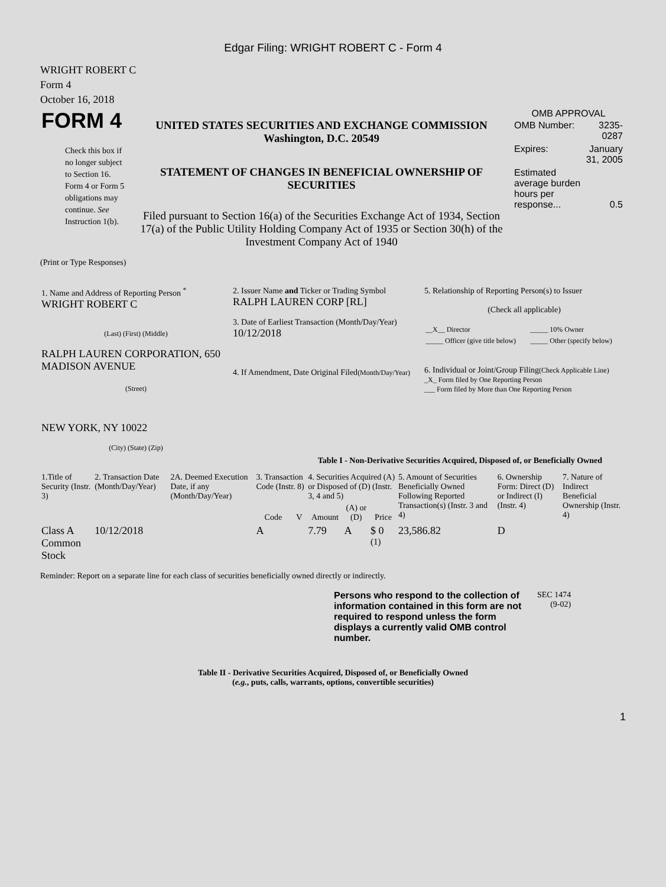Edgar Filing: WRIGHT ROBERT C - Form 4
WRIGHT ROBERT C
Form 4
October 16, 2018
| FORM 4 Check this box if no longer subject to Section 16. Form 4 or Form 5 obligations may continue. See Instruction 1(b). | UNITED STATES SECURITIES AND EXCHANGE COMMISSION Washington, D.C. 20549 STATEMENT OF CHANGES IN BENEFICIAL OWNERSHIP OF SECURITIES Filed pursuant to Section 16(a) of the Securities Exchange Act of 1934, Section 17(a) of the Public Utility Holding Company Act of 1935 or Section 30(h) of the Investment Company Act of 1940 | OMB APPROVAL / OMB Number: / 3235-0287 / / Expires: / January 31, 2005 / / Estimated average burden hours per response... / 0.5 / |
(Print or Type Responses)
| 1. Name and Address of Reporting Person <sup>*</sup> WRIGHT ROBERT C (Last) (First) (Middle) RALPH LAUREN CORPORATION, 650 MADISON AVENUE (Street) NEW YORK, NY 10022 (City) (State) (Zip) | 2. Issuer Name and Ticker or Trading Symbol RALPH LAUREN CORP [RL] 3. Date of Earliest Transaction (Month/Day/Year) 10/12/2018 4. If Amendment, Date Original Filed (Month/Day/Year) | 5. Relationship of Reporting Person(s) to Issuer (Check all applicable) / __X__ Director / _____ 10% Owner / / _____ Officer (give title below) / _____ Other (specify below) / 6. Individual or Joint/Group Filing (Check Applicable Line) _X_ Form filed by One Reporting Person ___ Form filed by More than One Reporting Person |
Table I - Non-Derivative Securities Acquired, Disposed of, or Beneficially Owned
| 1.Title of Security (Instr. 3) | 2. Transaction Date (Month/Day/Year) | 2A. Deemed Execution Date, if any (Month/Day/Year) | 3. Transaction Code (Instr. 8) | | 4. Securities Acquired (A) or Disposed of (D) (Instr. 3, 4 and 5) | | | 5. Amount of Securities Beneficially Owned Following Reported Transaction(s) (Instr. 3 and 4) | 6. Ownership Form: Direct (D) or Indirect (I) (Instr. 4) | 7. Nature of Indirect Beneficial Ownership (Instr. 4) |
| --- | --- | --- | --- | --- | --- | --- | --- | --- | --- | --- |
| | | | Code | V | Amount | (A) or (D) | Price | | | |
| Class A Common Stock | 10/12/2018 | | A | | 7.79 | A | $ 0 <sup>(1)</sup> | 23,586.82 | D | |
Reminder: Report on a separate line for each class of securities beneficially owned directly or indirectly.
| Persons who respond to the collection of information contained in this form are not required to respond unless the form displays a currently valid OMB control number. | SEC 1474 (9-02) |
Table II - Derivative Securities Acquired, Disposed of, or Beneficially Owned
(e.g., puts, calls, warrants, options, convertible securities)
1